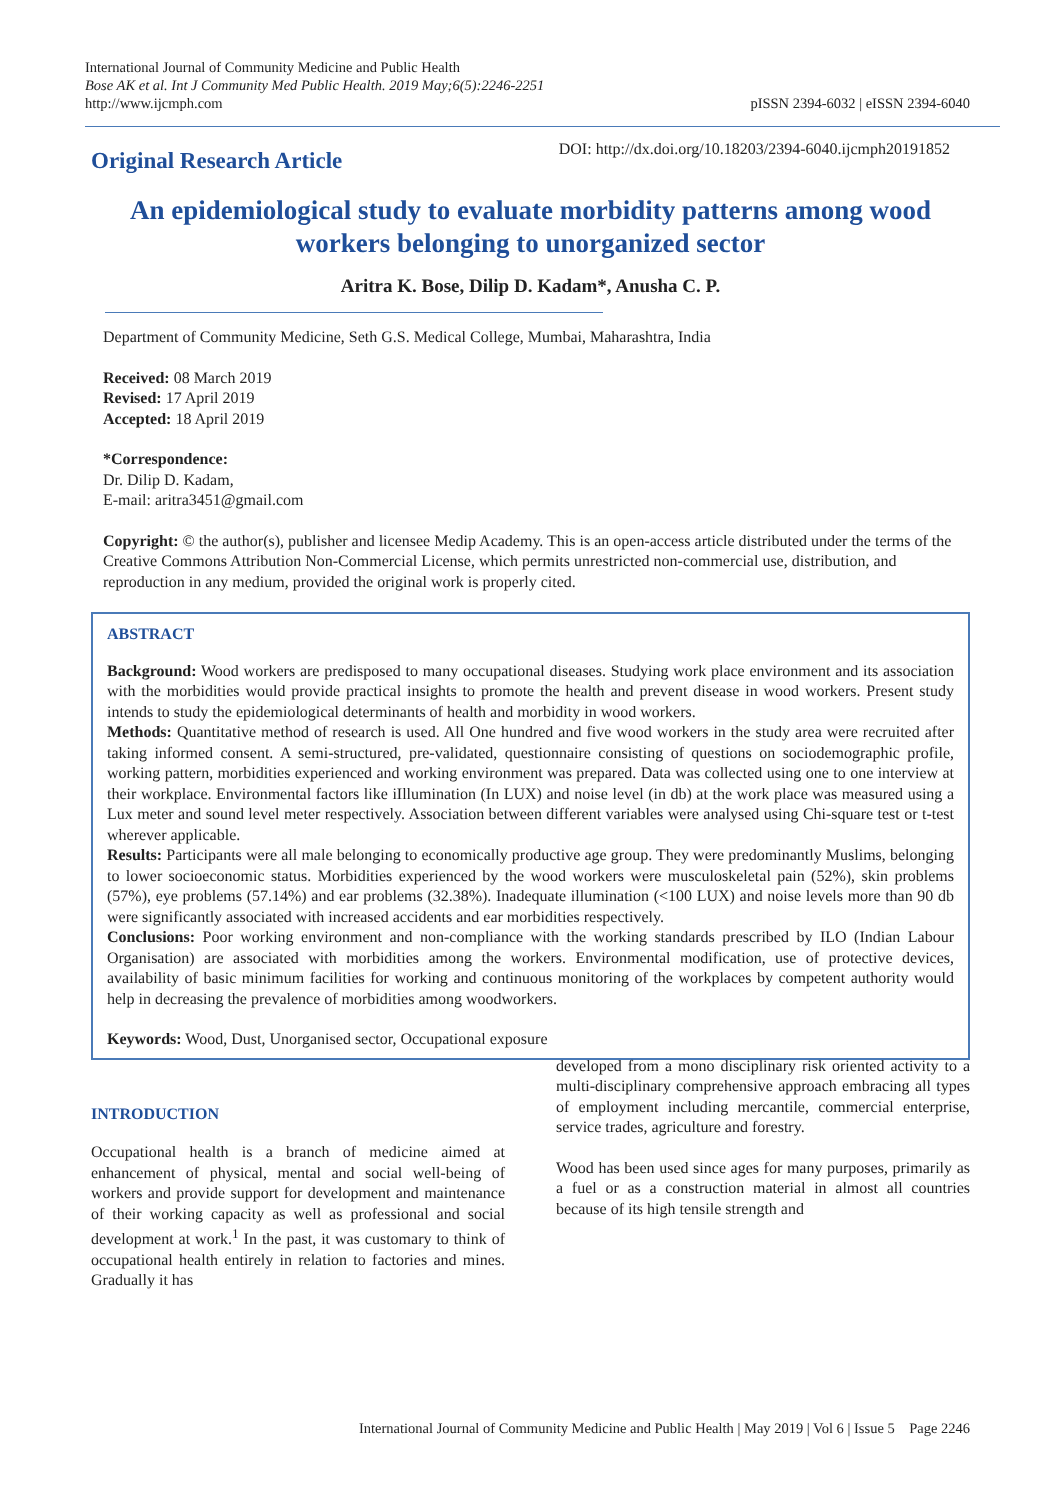International Journal of Community Medicine and Public Health
Bose AK et al. Int J Community Med Public Health. 2019 May;6(5):2246-2251
http://www.ijcmph.com
pISSN 2394-6032 | eISSN 2394-6040
Original Research Article
DOI: http://dx.doi.org/10.18203/2394-6040.ijcmph20191852
An epidemiological study to evaluate morbidity patterns among wood workers belonging to unorganized sector
Aritra K. Bose, Dilip D. Kadam*, Anusha C. P.
Department of Community Medicine, Seth G.S. Medical College, Mumbai, Maharashtra, India
Received: 08 March 2019
Revised: 17 April 2019
Accepted: 18 April 2019
*Correspondence:
Dr. Dilip D. Kadam,
E-mail: aritra3451@gmail.com
Copyright: © the author(s), publisher and licensee Medip Academy. This is an open-access article distributed under the terms of the Creative Commons Attribution Non-Commercial License, which permits unrestricted non-commercial use, distribution, and reproduction in any medium, provided the original work is properly cited.
ABSTRACT
Background: Wood workers are predisposed to many occupational diseases. Studying work place environment and its association with the morbidities would provide practical insights to promote the health and prevent disease in wood workers. Present study intends to study the epidemiological determinants of health and morbidity in wood workers.
Methods: Quantitative method of research is used. All One hundred and five wood workers in the study area were recruited after taking informed consent. A semi-structured, pre-validated, questionnaire consisting of questions on sociodemographic profile, working pattern, morbidities experienced and working environment was prepared. Data was collected using one to one interview at their workplace. Environmental factors like iIllumination (In LUX) and noise level (in db) at the work place was measured using a Lux meter and sound level meter respectively. Association between different variables were analysed using Chi-square test or t-test wherever applicable.
Results: Participants were all male belonging to economically productive age group. They were predominantly Muslims, belonging to lower socioeconomic status. Morbidities experienced by the wood workers were musculoskeletal pain (52%), skin problems (57%), eye problems (57.14%) and ear problems (32.38%). Inadequate illumination (<100 LUX) and noise levels more than 90 db were significantly associated with increased accidents and ear morbidities respectively.
Conclusions: Poor working environment and non-compliance with the working standards prescribed by ILO (Indian Labour Organisation) are associated with morbidities among the workers. Environmental modification, use of protective devices, availability of basic minimum facilities for working and continuous monitoring of the workplaces by competent authority would help in decreasing the prevalence of morbidities among woodworkers.
Keywords: Wood, Dust, Unorganised sector, Occupational exposure
INTRODUCTION
Occupational health is a branch of medicine aimed at enhancement of physical, mental and social well-being of workers and provide support for development and maintenance of their working capacity as well as professional and social development at work.<sup>1</sup> In the past, it was customary to think of occupational health entirely in relation to factories and mines. Gradually it has
developed from a mono disciplinary risk oriented activity to a multi-disciplinary comprehensive approach embracing all types of employment including mercantile, commercial enterprise, service trades, agriculture and forestry.
Wood has been used since ages for many purposes, primarily as a fuel or as a construction material in almost all countries because of its high tensile strength and
International Journal of Community Medicine and Public Health | May 2019 | Vol 6 | Issue 5 Page 2246